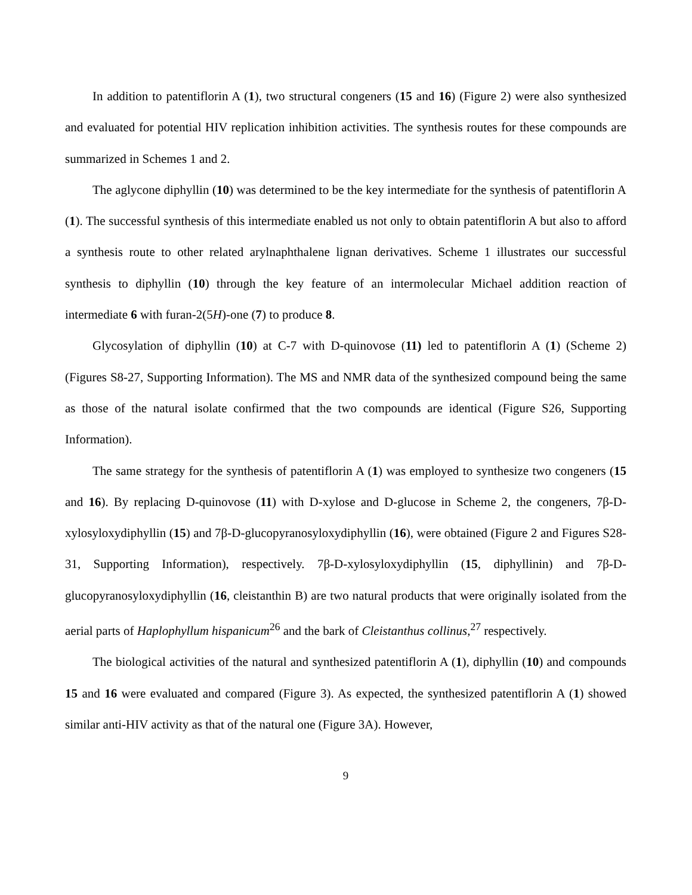In addition to patentiflorin A (1), two structural congeners (15 and 16) (Figure 2) were also synthesized and evaluated for potential HIV replication inhibition activities. The synthesis routes for these compounds are summarized in Schemes 1 and 2.
The aglycone diphyllin (10) was determined to be the key intermediate for the synthesis of patentiflorin A (1). The successful synthesis of this intermediate enabled us not only to obtain patentiflorin A but also to afford a synthesis route to other related arylnaphthalene lignan derivatives. Scheme 1 illustrates our successful synthesis to diphyllin (10) through the key feature of an intermolecular Michael addition reaction of intermediate 6 with furan-2(5H)-one (7) to produce 8.
Glycosylation of diphyllin (10) at C-7 with D-quinovose (11) led to patentiflorin A (1) (Scheme 2) (Figures S8-27, Supporting Information). The MS and NMR data of the synthesized compound being the same as those of the natural isolate confirmed that the two compounds are identical (Figure S26, Supporting Information).
The same strategy for the synthesis of patentiflorin A (1) was employed to synthesize two congeners (15 and 16). By replacing D-quinovose (11) with D-xylose and D-glucose in Scheme 2, the congeners, 7β-D-xylosyloxydiphyllin (15) and 7β-D-glucopyranosyloxydiphyllin (16), were obtained (Figure 2 and Figures S28-31, Supporting Information), respectively. 7β-D-xylosyloxydiphyllin (15, diphyllinin) and 7β-D-glucopyranosyloxydiphyllin (16, cleistanthin B) are two natural products that were originally isolated from the aerial parts of Haplophyllum hispanicum<sup>26</sup> and the bark of Cleistanthus collinus,<sup>27</sup> respectively.
The biological activities of the natural and synthesized patentiflorin A (1), diphyllin (10) and compounds 15 and 16 were evaluated and compared (Figure 3). As expected, the synthesized patentiflorin A (1) showed similar anti-HIV activity as that of the natural one (Figure 3A). However,
9